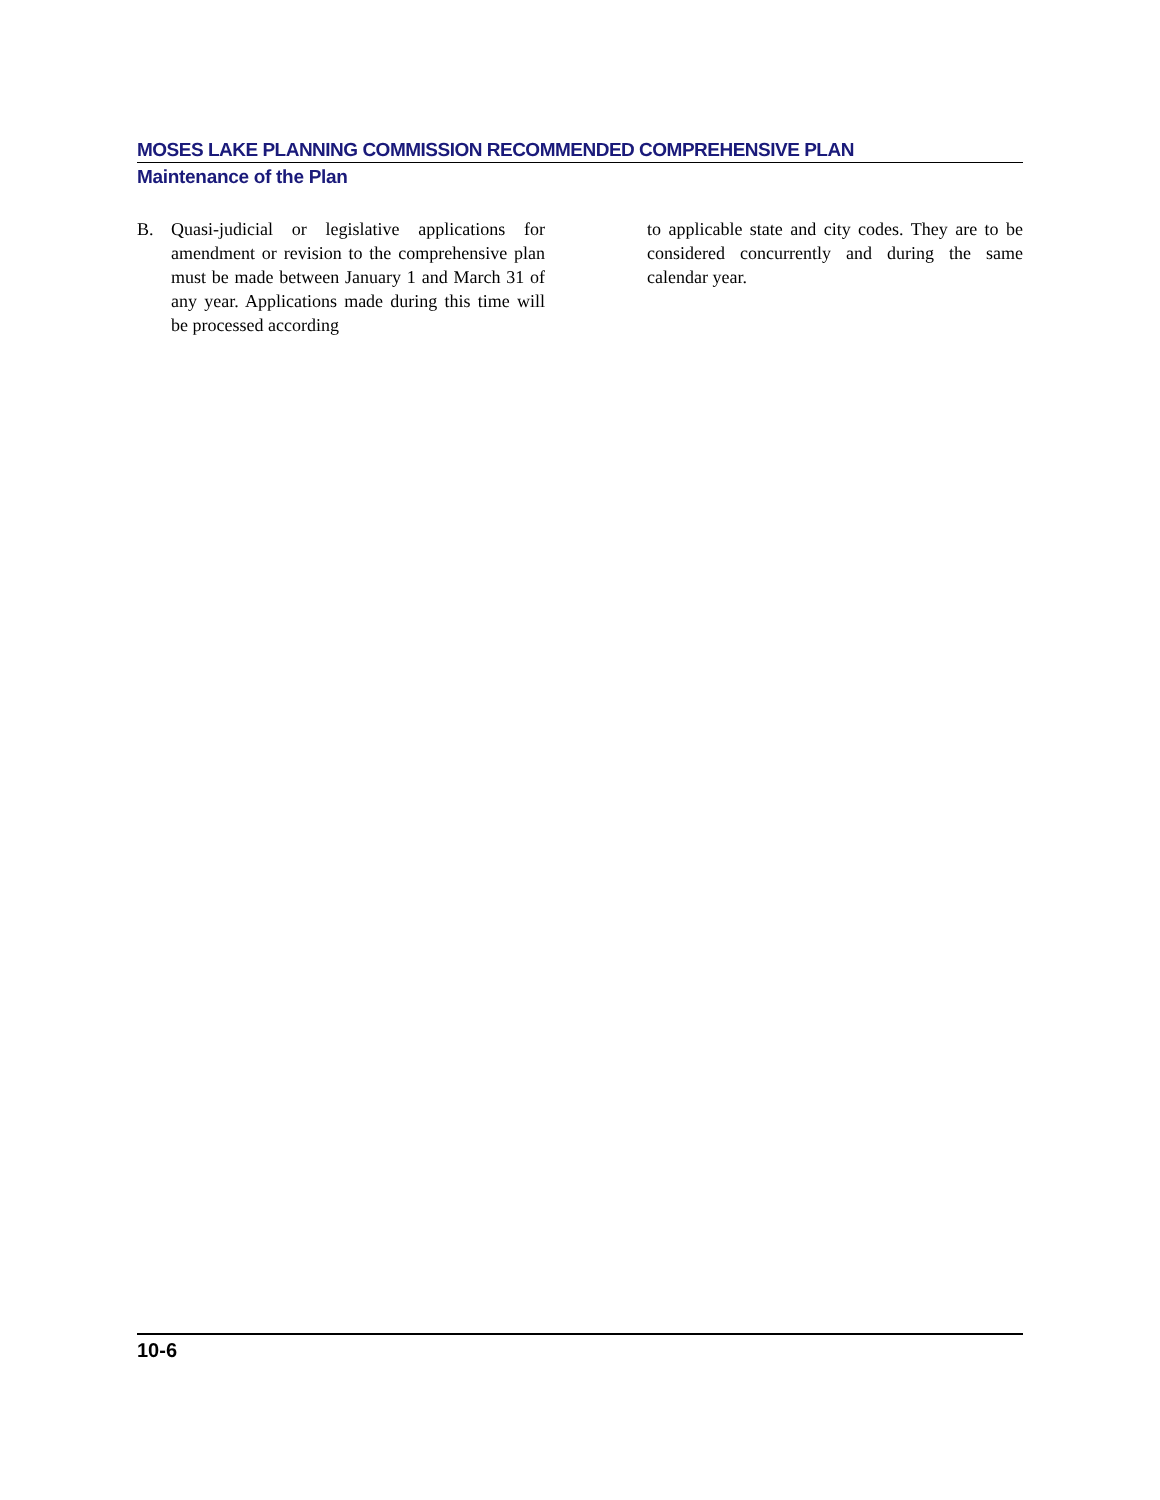MOSES LAKE PLANNING COMMISSION RECOMMENDED COMPREHENSIVE PLAN
Maintenance of the Plan
B. Quasi-judicial or legislative applications for amendment or revision to the comprehensive plan must be made between January 1 and March 31 of any year. Applications made during this time will be processed according
to applicable state and city codes. They are to be considered concurrently and during the same calendar year.
10-6